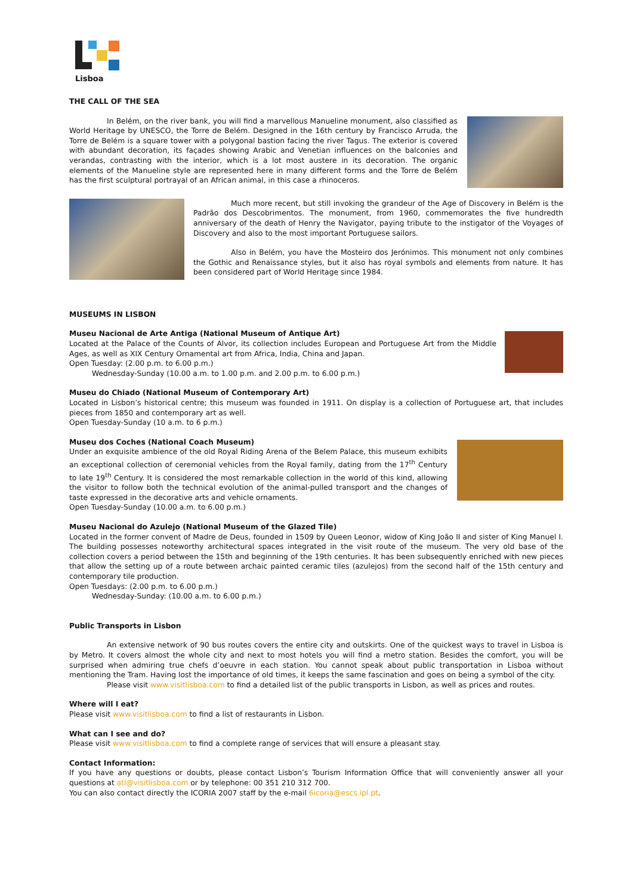Lisboa
THE CALL OF THE SEA
In Belém, on the river bank, you will find a marvellous Manueline monument, also classified as World Heritage by UNESCO, the Torre de Belém. Designed in the 16th century by Francisco Arruda, the Torre de Belém is a square tower with a polygonal bastion facing the river Tagus. The exterior is covered with abundant decoration, its façades showing Arabic and Venetian influences on the balconies and verandas, contrasting with the interior, which is a lot most austere in its decoration. The organic elements of the Manueline style are represented here in many different forms and the Torre de Belém has the first sculptural portrayal of an African animal, in this case a rhinoceros.
Much more recent, but still invoking the grandeur of the Age of Discovery in Belém is the Padrão dos Descobrimentos. The monument, from 1960, commemorates the five hundredth anniversary of the death of Henry the Navigator, paying tribute to the instigator of the Voyages of Discovery and also to the most important Portuguese sailors.
Also in Belém, you have the Mosteiro dos Jerónimos. This monument not only combines the Gothic and Renaissance styles, but it also has royal symbols and elements from nature. It has been considered part of World Heritage since 1984.
MUSEUMS IN LISBON
Museu Nacional de Arte Antiga (National Museum of Antique Art)
Located at the Palace of the Counts of Alvor, its collection includes European and Portuguese Art from the Middle Ages, as well as XIX Century Ornamental art from Africa, India, China and Japan.
Open Tuesday: (2.00 p.m. to 6.00 p.m.)
Wednesday-Sunday (10.00 a.m. to 1.00 p.m. and 2.00 p.m. to 6.00 p.m.)
Museu do Chiado (National Museum of Contemporary Art)
Located in Lisbon’s historical centre; this museum was founded in 1911. On display is a collection of Portuguese art, that includes pieces from 1850 and contemporary art as well.
Open Tuesday-Sunday (10 a.m. to 6 p.m.)
Museu dos Coches (National Coach Museum)
Under an exquisite ambience of the old Royal Riding Arena of the Belem Palace, this museum exhibits an exceptional collection of ceremonial vehicles from the Royal family, dating from the 17<sup>th</sup> Century to late 19<sup>th</sup> Century. It is considered the most remarkable collection in the world of this kind, allowing the visitor to follow both the technical evolution of the animal-pulled transport and the changes of taste expressed in the decorative arts and vehicle ornaments.
Open Tuesday-Sunday (10.00 a.m. to 6.00 p.m.)
Museu Nacional do Azulejo (National Museum of the Glazed Tile)
Located in the former convent of Madre de Deus, founded in 1509 by Queen Leonor, widow of King João II and sister of King Manuel I. The building possesses noteworthy architectural spaces integrated in the visit route of the museum. The very old base of the collection covers a period between the 15th and beginning of the 19th centuries. It has been subsequently enriched with new pieces that allow the setting up of a route between archaic painted ceramic tiles (azulejos) from the second half of the 15th century and contemporary tile production.
Open Tuesdays: (2.00 p.m. to 6.00 p.m.)
Wednesday-Sunday: (10.00 a.m. to 6.00 p.m.)
Public Transports in Lisbon
An extensive network of 90 bus routes covers the entire city and outskirts. One of the quickest ways to travel in Lisboa is by Metro. It covers almost the whole city and next to most hotels you will find a metro station. Besides the comfort, you will be surprised when admiring true chefs d’oeuvre in each station. You cannot speak about public transportation in Lisboa without mentioning the Tram. Having lost the importance of old times, it keeps the same fascination and goes on being a symbol of the city.
Please visit www.visitlisboa.com to find a detailed list of the public transports in Lisbon, as well as prices and routes.
Where will I eat?
Please visit www.visitlisboa.com to find a list of restaurants in Lisbon.
What can I see and do?
Please visit www.visitlisboa.com to find a complete range of services that will ensure a pleasant stay.
Contact Information:
If you have any questions or doubts, please contact Lisbon’s Tourism Information Office that will conveniently answer all your questions at atl@visitlisboa.com or by telephone: 00 351 210 312 700.
You can also contact directly the ICORIA 2007 staff by the e-mail 6icoria@escs.ipl.pt.